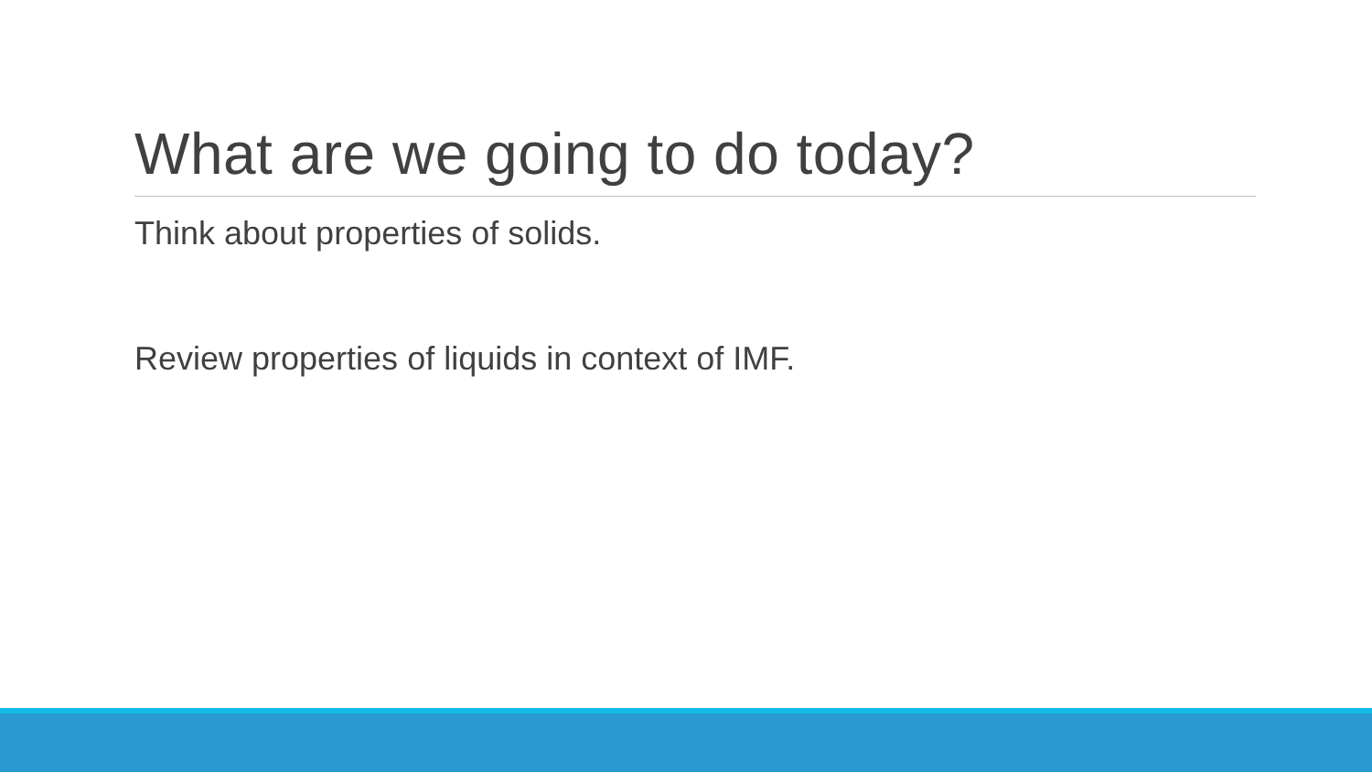What are we going to do today?
Think about properties of solids.
Review properties of liquids in context of IMF.